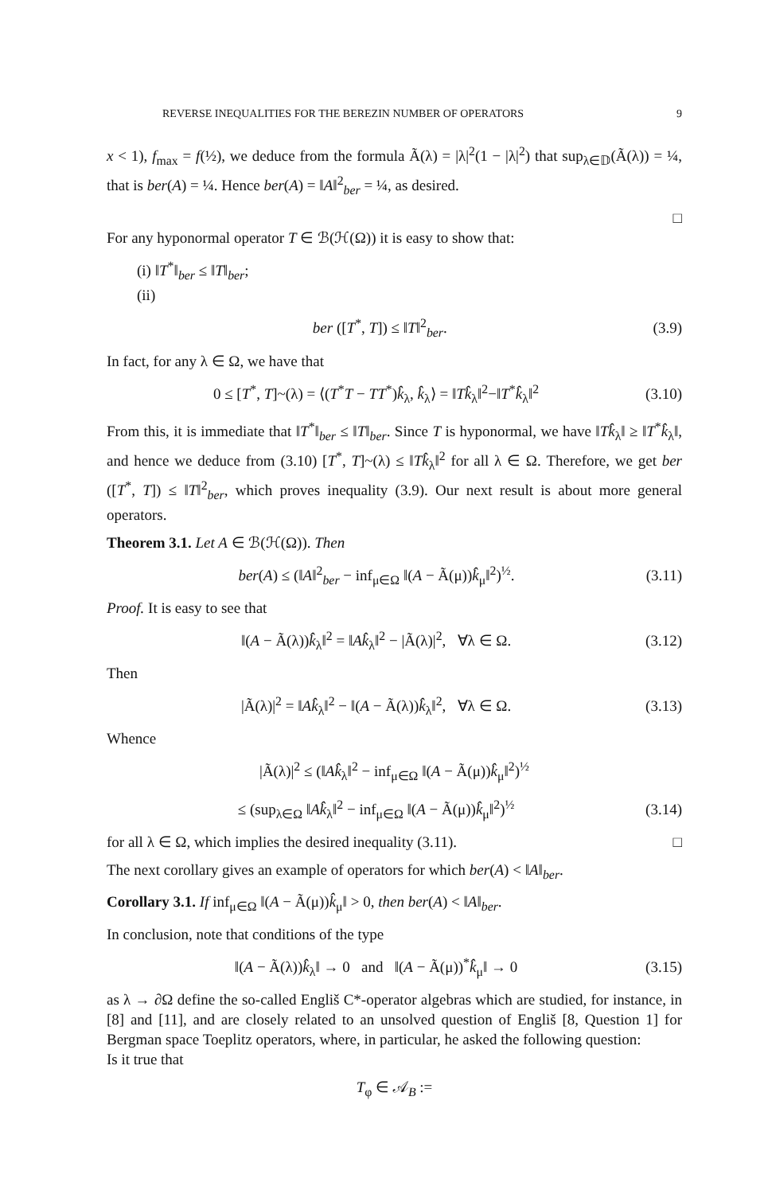REVERSE INEQUALITIES FOR THE BEREZIN NUMBER OF OPERATORS 9
x < 1), f<sub>max</sub> = f(½), we deduce from the formula Ã(λ) = |λ|<sup>2</sup>(1 − |λ|<sup>2</sup>) that sup<sub>λ∈𝔻</sub>(Ã(λ)) = ¼, that is ber(A) = ¼. Hence ber(A) = ‖A‖<sup>2</sup><sub>ber</sub> = ¼, as desired.
□
For any hyponormal operator T ∈ ℬ(ℋ(Ω)) it is easy to show that:
(i) ‖T<sup>*</sup>‖<sub>ber</sub> ≤ ‖T‖<sub>ber</sub>;
(ii)
ber ([T<sup>*</sup>, T]) ≤ ‖T‖<sup>2</sup><sub>ber</sub>. (3.9)
In fact, for any λ ∈ Ω, we have that
0 ≤ [T<sup>*</sup>, T]~(λ) = ⟨(T<sup>*</sup>T − TT<sup>*</sup>)k̂<sub>λ</sub>, k̂<sub>λ</sub>⟩ = ‖Tk̂<sub>λ</sub>‖<sup>2</sup>−‖T<sup>*</sup>k̂<sub>λ</sub>‖<sup>2</sup> (3.10)
From this, it is immediate that ‖T<sup>*</sup>‖<sub>ber</sub> ≤ ‖T‖<sub>ber</sub>. Since T is hyponormal, we have ‖Tk̂<sub>λ</sub>‖ ≥ ‖T<sup>*</sup>k̂<sub>λ</sub>‖, and hence we deduce from (3.10) [T<sup>*</sup>, T]~(λ) ≤ ‖Tk̂<sub>λ</sub>‖<sup>2</sup> for all λ ∈ Ω. Therefore, we get ber ([T<sup>*</sup>, T]) ≤ ‖T‖<sup>2</sup><sub>ber</sub>, which proves inequality (3.9). Our next result is about more general operators.
Theorem 3.1. Let A ∈ ℬ(ℋ(Ω)). Then
ber(A) ≤ (‖A‖<sup>2</sup><sub>ber</sub> − inf<sub>μ∈Ω</sub> ‖(A − Ã(μ))k̂<sub>μ</sub>‖<sup>2</sup>)<sup>½</sup>. (3.11)
Proof. It is easy to see that
‖(A − Ã(λ))k̂<sub>λ</sub>‖<sup>2</sup> = ‖Ak̂<sub>λ</sub>‖<sup>2</sup> − |Ã(λ)|<sup>2</sup>, ∀λ ∈ Ω. (3.12)
Then
|Ã(λ)|<sup>2</sup> = ‖Ak̂<sub>λ</sub>‖<sup>2</sup> − ‖(A − Ã(λ))k̂<sub>λ</sub>‖<sup>2</sup>, ∀λ ∈ Ω. (3.13)
Whence
|Ã(λ)|<sup>2</sup> ≤ (‖Ak̂<sub>λ</sub>‖<sup>2</sup> − inf<sub>μ∈Ω</sub> ‖(A − Ã(μ))k̂<sub>μ</sub>‖<sup>2</sup>)<sup>½</sup>
≤ (sup<sub>λ∈Ω</sub> ‖Ak̂<sub>λ</sub>‖<sup>2</sup> − inf<sub>μ∈Ω</sub> ‖(A − Ã(μ))k̂<sub>μ</sub>‖<sup>2</sup>)<sup>½</sup> (3.14)
for all λ ∈ Ω, which implies the desired inequality (3.11). □
The next corollary gives an example of operators for which ber(A) < ‖A‖<sub>ber</sub>.
Corollary 3.1. If inf<sub>μ∈Ω</sub> ‖(A − Ã(μ))k̂<sub>μ</sub>‖ > 0, then ber(A) < ‖A‖<sub>ber</sub>.
In conclusion, note that conditions of the type
‖(A − Ã(λ))k̂<sub>λ</sub>‖ → 0 and ‖(A − Ã(μ))<sup>*</sup>k̂<sub>μ</sub>‖ → 0 (3.15)
as λ → ∂Ω define the so-called Engliš C*-operator algebras which are studied, for instance, in [8] and [11], and are closely related to an unsolved question of Engliš [8, Question 1] for Bergman space Toeplitz operators, where, in particular, he asked the following question:
Is it true that
T<sub>φ</sub> ∈ 𝒜<sub>B</sub> :=